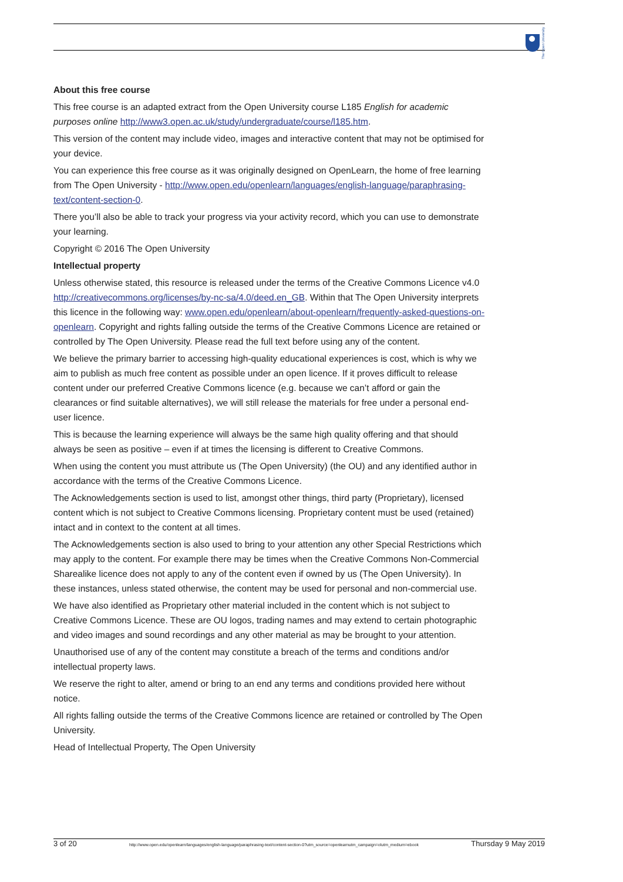The Open University
About this free course
This free course is an adapted extract from the Open University course L185 English for academic purposes online http://www3.open.ac.uk/study/undergraduate/course/l185.htm.
This version of the content may include video, images and interactive content that may not be optimised for your device.
You can experience this free course as it was originally designed on OpenLearn, the home of free learning from The Open University - http://www.open.edu/openlearn/languages/english-language/paraphrasing-text/content-section-0.
There you’ll also be able to track your progress via your activity record, which you can use to demonstrate your learning.
Copyright © 2016 The Open University
Intellectual property
Unless otherwise stated, this resource is released under the terms of the Creative Commons Licence v4.0 http://creativecommons.org/licenses/by-nc-sa/4.0/deed.en_GB. Within that The Open University interprets this licence in the following way: www.open.edu/openlearn/about-openlearn/frequently-asked-questions-on-openlearn. Copyright and rights falling outside the terms of the Creative Commons Licence are retained or controlled by The Open University. Please read the full text before using any of the content.
We believe the primary barrier to accessing high-quality educational experiences is cost, which is why we aim to publish as much free content as possible under an open licence. If it proves difficult to release content under our preferred Creative Commons licence (e.g. because we can’t afford or gain the clearances or find suitable alternatives), we will still release the materials for free under a personal end-user licence.
This is because the learning experience will always be the same high quality offering and that should always be seen as positive – even if at times the licensing is different to Creative Commons.
When using the content you must attribute us (The Open University) (the OU) and any identified author in accordance with the terms of the Creative Commons Licence.
The Acknowledgements section is used to list, amongst other things, third party (Proprietary), licensed content which is not subject to Creative Commons licensing. Proprietary content must be used (retained) intact and in context to the content at all times.
The Acknowledgements section is also used to bring to your attention any other Special Restrictions which may apply to the content. For example there may be times when the Creative Commons Non-Commercial Sharealike licence does not apply to any of the content even if owned by us (The Open University). In these instances, unless stated otherwise, the content may be used for personal and non-commercial use.
We have also identified as Proprietary other material included in the content which is not subject to Creative Commons Licence. These are OU logos, trading names and may extend to certain photographic and video images and sound recordings and any other material as may be brought to your attention.
Unauthorised use of any of the content may constitute a breach of the terms and conditions and/or intellectual property laws.
We reserve the right to alter, amend or bring to an end any terms and conditions provided here without notice.
All rights falling outside the terms of the Creative Commons licence are retained or controlled by The Open University.
Head of Intellectual Property, The Open University
3 of 20 http://www.open.edu/openlearn/languages/english-language/paraphrasing-text/content-section-0?utm_source=openlearnutm_campaign=olutm_medium=ebook Thursday 9 May 2019